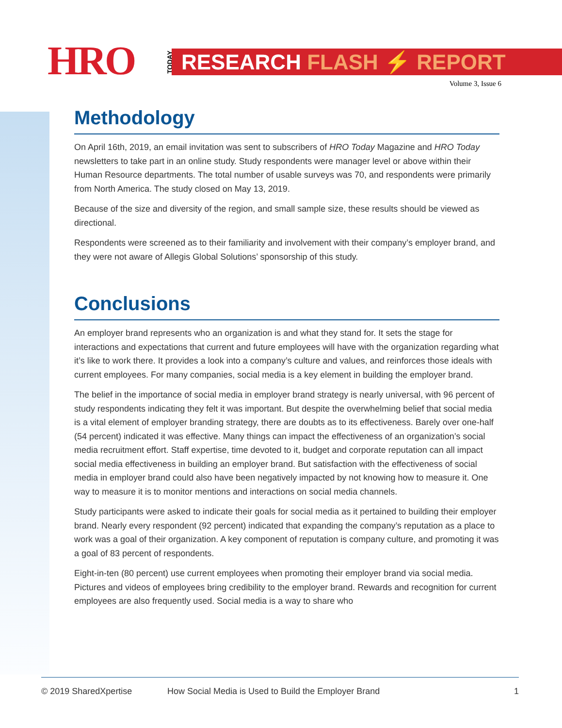HRO TODAY RESEARCH FLASH ⚡ REPORT
Volume 3, Issue 6
Methodology
On April 16th, 2019, an email invitation was sent to subscribers of HRO Today Magazine and HRO Today newsletters to take part in an online study. Study respondents were manager level or above within their Human Resource departments. The total number of usable surveys was 70, and respondents were primarily from North America. The study closed on May 13, 2019.
Because of the size and diversity of the region, and small sample size, these results should be viewed as directional.
Respondents were screened as to their familiarity and involvement with their company’s employer brand, and they were not aware of Allegis Global Solutions’ sponsorship of this study.
Conclusions
An employer brand represents who an organization is and what they stand for. It sets the stage for interactions and expectations that current and future employees will have with the organization regarding what it’s like to work there. It provides a look into a company’s culture and values, and reinforces those ideals with current employees. For many companies, social media is a key element in building the employer brand.
The belief in the importance of social media in employer brand strategy is nearly universal, with 96 percent of study respondents indicating they felt it was important. But despite the overwhelming belief that social media is a vital element of employer branding strategy, there are doubts as to its effectiveness. Barely over one-half (54 percent) indicated it was effective. Many things can impact the effectiveness of an organization’s social media recruitment effort. Staff expertise, time devoted to it, budget and corporate reputation can all impact social media effectiveness in building an employer brand. But satisfaction with the effectiveness of social media in employer brand could also have been negatively impacted by not knowing how to measure it. One way to measure it is to monitor mentions and interactions on social media channels.
Study participants were asked to indicate their goals for social media as it pertained to building their employer brand. Nearly every respondent (92 percent) indicated that expanding the company’s reputation as a place to work was a goal of their organization. A key component of reputation is company culture, and promoting it was a goal of 83 percent of respondents.
Eight-in-ten (80 percent) use current employees when promoting their employer brand via social media. Pictures and videos of employees bring credibility to the employer brand. Rewards and recognition for current employees are also frequently used. Social media is a way to share who
© 2019 SharedXpertise How Social Media is Used to Build the Employer Brand 1